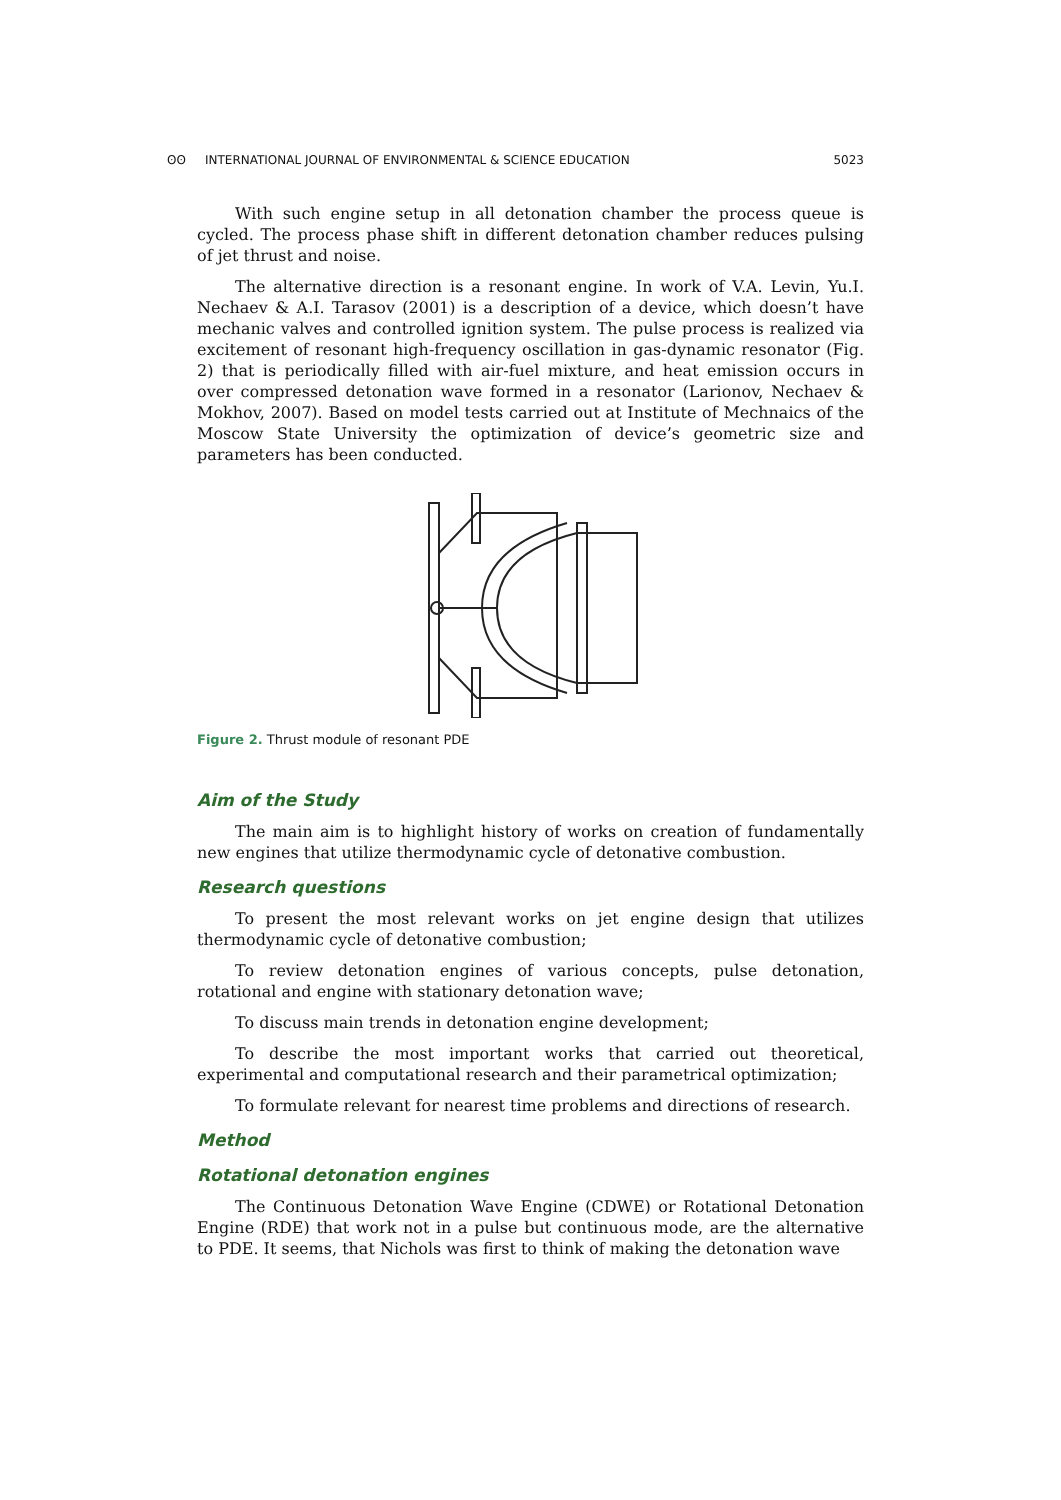ʘʘ INTERNATIONAL JOURNAL OF ENVIRONMENTAL & SCIENCE EDUCATION 5023
With such engine setup in all detonation chamber the process queue is cycled. The process phase shift in different detonation chamber reduces pulsing of jet thrust and noise.
The alternative direction is a resonant engine. In work of V.A. Levin, Yu.I. Nechaev & A.I. Tarasov (2001) is a description of a device, which doesn’t have mechanic valves and controlled ignition system. The pulse process is realized via excitement of resonant high-frequency oscillation in gas-dynamic resonator (Fig. 2) that is periodically filled with air-fuel mixture, and heat emission occurs in over compressed detonation wave formed in a resonator (Larionov, Nechaev & Mokhov, 2007). Based on model tests carried out at Institute of Mechnaics of the Moscow State University the optimization of device’s geometric size and parameters has been conducted.
Figure 2. Thrust module of resonant PDE
Aim of the Study
The main aim is to highlight history of works on creation of fundamentally new engines that utilize thermodynamic cycle of detonative combustion.
Research questions
To present the most relevant works on jet engine design that utilizes thermodynamic cycle of detonative combustion;
To review detonation engines of various concepts, pulse detonation, rotational and engine with stationary detonation wave;
To discuss main trends in detonation engine development;
To describe the most important works that carried out theoretical, experimental and computational research and their parametrical optimization;
To formulate relevant for nearest time problems and directions of research.
Method
Rotational detonation engines
The Continuous Detonation Wave Engine (CDWE) or Rotational Detonation Engine (RDE) that work not in a pulse but continuous mode, are the alternative to PDE. It seems, that Nichols was first to think of making the detonation wave